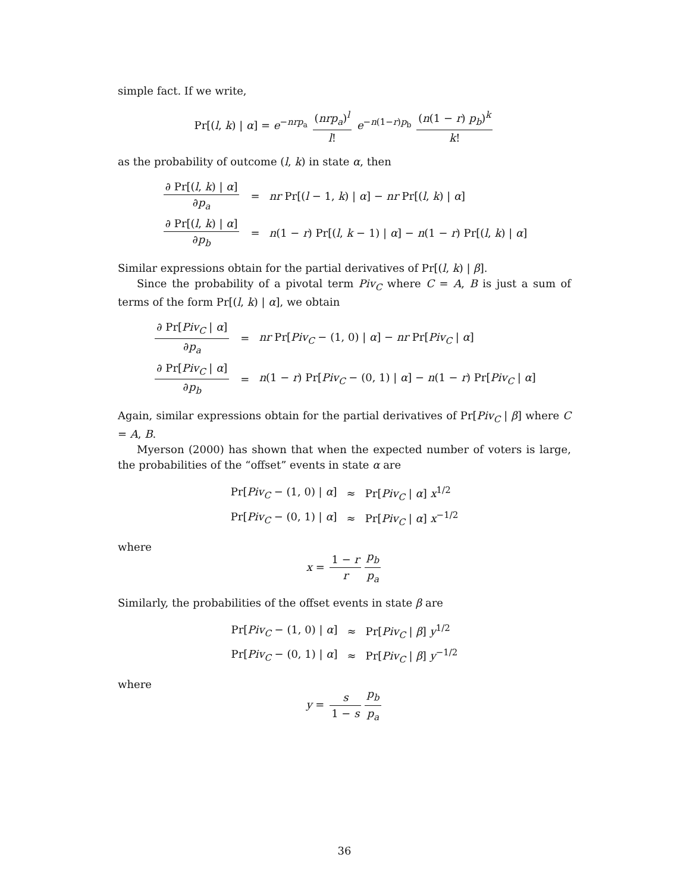simple fact. If we write,
Pr[(l, k) | α] = e<sup>−nrp<sub>a</sub></sup> (nrp<sub>a</sub>)<sup>l</sup> l! e<sup>−n(1−r)p<sub>b</sub></sup> (n(1 − r) p<sub>b</sub>)<sup>k</sup> k!
as the probability of outcome (l, k) in state α, then
| ∂ Pr[( l , k ) / α ] ∂ p<sub>a</sub> | = | nr Pr[( l − 1, k ) / α ] − nr Pr[( l , k ) / α ] |
| ∂ Pr[( l , k ) / α ] ∂ p<sub>b</sub> | = | n (1 − r ) Pr[( l , k − 1) / α ] − n (1 − r ) Pr[( l , k ) / α ] |
Similar expressions obtain for the partial derivatives of Pr[(l, k) | β].
Since the probability of a pivotal term Piv<sub>C</sub> where C = A, B is just a sum of terms of the form Pr[(l, k) | α], we obtain
| ∂ Pr[ Piv<sub>C</sub> / α ] ∂ p<sub>a</sub> | = | nr Pr[ Piv<sub>C</sub> − (1, 0) / α ] − nr Pr[ Piv<sub>C</sub> / α ] |
| ∂ Pr[ Piv<sub>C</sub> / α ] ∂ p<sub>b</sub> | = | n (1 − r ) Pr[ Piv<sub>C</sub> − (0, 1) / α ] − n (1 − r ) Pr[ Piv<sub>C</sub> / α ] |
Again, similar expressions obtain for the partial derivatives of Pr[Piv<sub>C</sub> | β] where C = A, B.
Myerson (2000) has shown that when the expected number of voters is large, the probabilities of the “offset” events in state α are
| Pr[ Piv<sub>C</sub> − (1, 0) / α ] | ≈ | Pr[ Piv<sub>C</sub> / α ] x<sup>1/2</sup> |
| Pr[ Piv<sub>C</sub> − (0, 1) / α ] | ≈ | Pr[ Piv<sub>C</sub> / α ] x<sup>−1/2</sup> |
where
x = 1 − r r p<sub>b</sub> p<sub>a</sub>
Similarly, the probabilities of the offset events in state β are
| Pr[ Piv<sub>C</sub> − (1, 0) / α ] | ≈ | Pr[ Piv<sub>C</sub> / β ] y<sup>1/2</sup> |
| Pr[ Piv<sub>C</sub> − (0, 1) / α ] | ≈ | Pr[ Piv<sub>C</sub> / β ] y<sup>−1/2</sup> |
where
y = s 1 − s p<sub>b</sub> p<sub>a</sub>
36